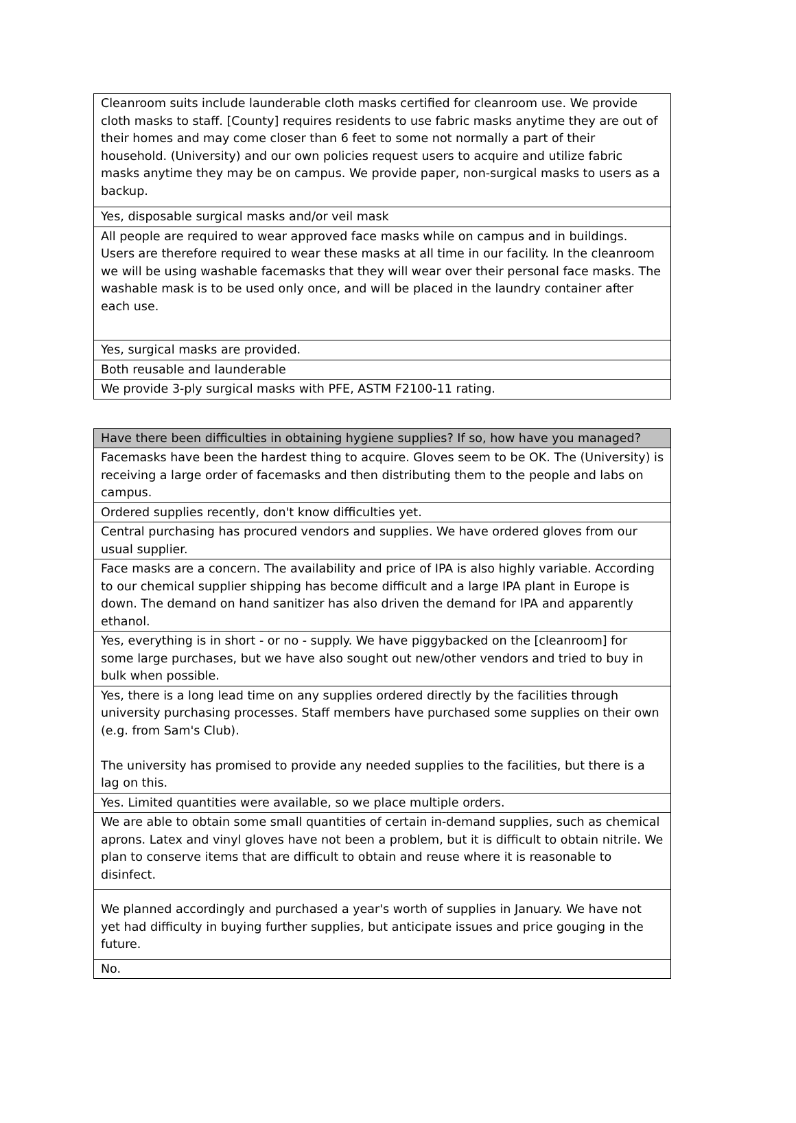| Cleanroom suits include launderable cloth masks certified for cleanroom use. We provide cloth masks to staff. [County] requires residents to use fabric masks anytime they are out of their homes and may come closer than 6 feet to some not normally a part of their household. (University) and our own policies request users to acquire and utilize fabric masks anytime they may be on campus. We provide paper, non-surgical masks to users as a backup. |
| Yes, disposable surgical masks and/or veil mask |
| All people are required to wear approved face masks while on campus and in buildings. Users are therefore required to wear these masks at all time in our facility. In the cleanroom we will be using washable facemasks that they will wear over their personal face masks. The washable mask is to be used only once, and will be placed in the laundry container after each use. |
| Yes, surgical masks are provided. |
| Both reusable and launderable |
| We provide 3-ply surgical masks with PFE, ASTM F2100-11 rating. |
| Have there been difficulties in obtaining hygiene supplies? If so, how have you managed? |
| --- |
| Facemasks have been the hardest thing to acquire. Gloves seem to be OK. The (University) is receiving a large order of facemasks and then distributing them to the people and labs on campus. |
| Ordered supplies recently, don't know difficulties yet. |
| Central purchasing has procured vendors and supplies. We have ordered gloves from our usual supplier. |
| Face masks are a concern. The availability and price of IPA is also highly variable. According to our chemical supplier shipping has become difficult and a large IPA plant in Europe is down. The demand on hand sanitizer has also driven the demand for IPA and apparently ethanol. |
| Yes, everything is in short - or no - supply. We have piggybacked on the [cleanroom] for some large purchases, but we have also sought out new/other vendors and tried to buy in bulk when possible. |
| Yes, there is a long lead time on any supplies ordered directly by the facilities through university purchasing processes. Staff members have purchased some supplies on their own (e.g. from Sam's Club). The university has promised to provide any needed supplies to the facilities, but there is a lag on this. |
| Yes. Limited quantities were available, so we place multiple orders. |
| We are able to obtain some small quantities of certain in-demand supplies, such as chemical aprons. Latex and vinyl gloves have not been a problem, but it is difficult to obtain nitrile. We plan to conserve items that are difficult to obtain and reuse where it is reasonable to disinfect. |
| We planned accordingly and purchased a year's worth of supplies in January. We have not yet had difficulty in buying further supplies, but anticipate issues and price gouging in the future. |
| No. |